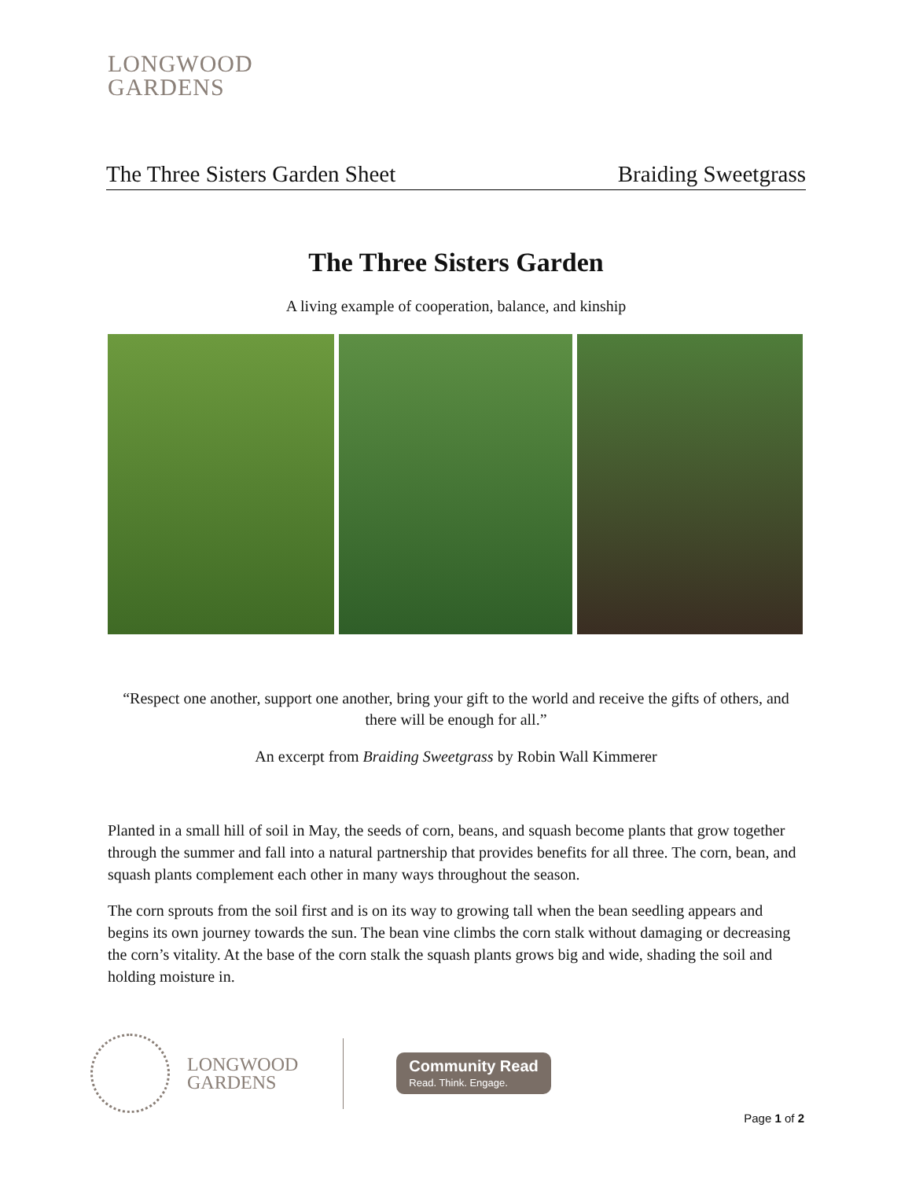LONGWOOD
GARDENS
The Three Sisters Garden Sheet Braiding Sweetgrass
The Three Sisters Garden
A living example of cooperation, balance, and kinship
“Respect one another, support one another, bring your gift to the world and receive the gifts of others, and there will be enough for all.”
An excerpt from Braiding Sweetgrass by Robin Wall Kimmerer
Planted in a small hill of soil in May, the seeds of corn, beans, and squash become plants that grow together through the summer and fall into a natural partnership that provides benefits for all three. The corn, bean, and squash plants complement each other in many ways throughout the season.
The corn sprouts from the soil first and is on its way to growing tall when the bean seedling appears and begins its own journey towards the sun. The bean vine climbs the corn stalk without damaging or decreasing the corn’s vitality. At the base of the corn stalk the squash plants grows big and wide, shading the soil and holding moisture in.
LONGWOOD
GARDENS
Community Read
Read. Think. Engage.
Page 1 of 2